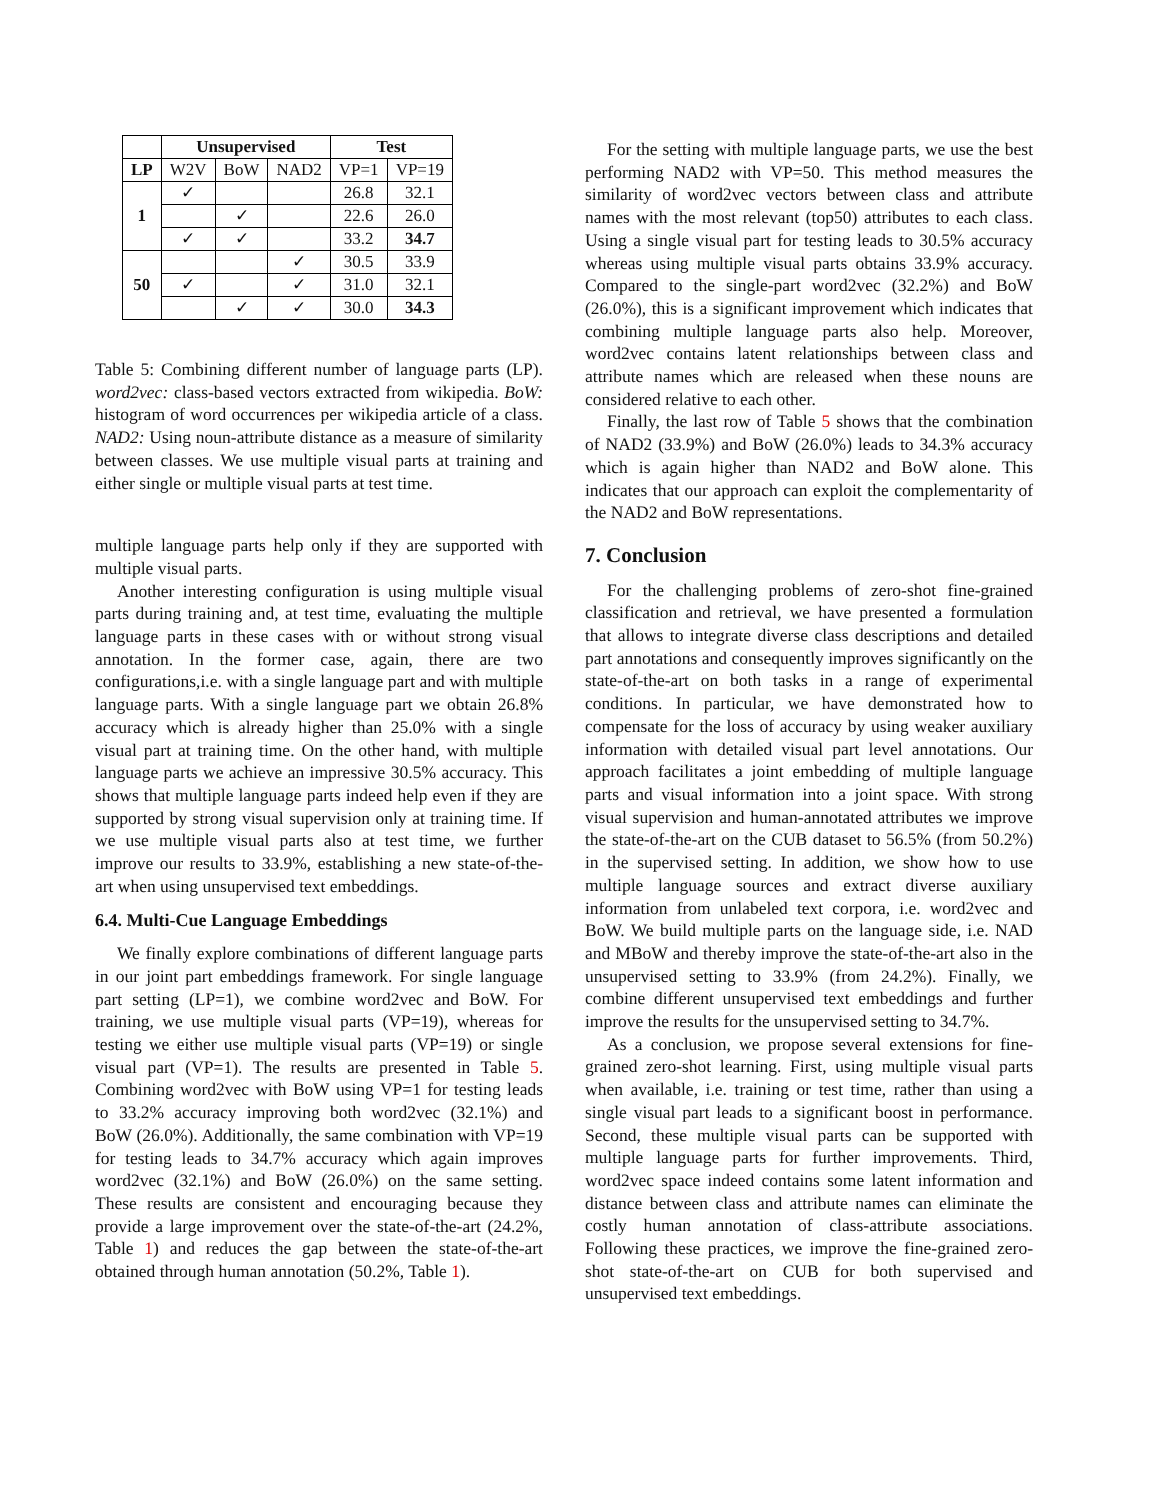| | Unsupervised | | | Test | |
| --- | --- | --- | --- | --- | --- |
| LP | W2V | BoW | NAD2 | VP=1 | VP=19 |
| 1 | ✓ | | | 26.8 | 32.1 |
| | | ✓ | | 22.6 | 26.0 |
| | ✓ | ✓ | | 33.2 | 34.7 |
| 50 | | | ✓ | 30.5 | 33.9 |
| | ✓ | | ✓ | 31.0 | 32.1 |
| | | ✓ | ✓ | 30.0 | 34.3 |
Table 5: Combining different number of language parts (LP). word2vec: class-based vectors extracted from wikipedia. BoW: histogram of word occurrences per wikipedia article of a class. NAD2: Using noun-attribute distance as a measure of similarity between classes. We use multiple visual parts at training and either single or multiple visual parts at test time.
multiple language parts help only if they are supported with multiple visual parts.
Another interesting configuration is using multiple visual parts during training and, at test time, evaluating the multiple language parts in these cases with or without strong visual annotation. In the former case, again, there are two configurations,i.e. with a single language part and with multiple language parts. With a single language part we obtain 26.8% accuracy which is already higher than 25.0% with a single visual part at training time. On the other hand, with multiple language parts we achieve an impressive 30.5% accuracy. This shows that multiple language parts indeed help even if they are supported by strong visual supervision only at training time. If we use multiple visual parts also at test time, we further improve our results to 33.9%, establishing a new state-of-the-art when using unsupervised text embeddings.
6.4. Multi-Cue Language Embeddings
We finally explore combinations of different language parts in our joint part embeddings framework. For single language part setting (LP=1), we combine word2vec and BoW. For training, we use multiple visual parts (VP=19), whereas for testing we either use multiple visual parts (VP=19) or single visual part (VP=1). The results are presented in Table 5. Combining word2vec with BoW using VP=1 for testing leads to 33.2% accuracy improving both word2vec (32.1%) and BoW (26.0%). Additionally, the same combination with VP=19 for testing leads to 34.7% accuracy which again improves word2vec (32.1%) and BoW (26.0%) on the same setting. These results are consistent and encouraging because they provide a large improvement over the state-of-the-art (24.2%, Table 1) and reduces the gap between the state-of-the-art obtained through human annotation (50.2%, Table 1).
For the setting with multiple language parts, we use the best performing NAD2 with VP=50. This method measures the similarity of word2vec vectors between class and attribute names with the most relevant (top50) attributes to each class. Using a single visual part for testing leads to 30.5% accuracy whereas using multiple visual parts obtains 33.9% accuracy. Compared to the single-part word2vec (32.2%) and BoW (26.0%), this is a significant improvement which indicates that combining multiple language parts also help. Moreover, word2vec contains latent relationships between class and attribute names which are released when these nouns are considered relative to each other.
Finally, the last row of Table 5 shows that the combination of NAD2 (33.9%) and BoW (26.0%) leads to 34.3% accuracy which is again higher than NAD2 and BoW alone. This indicates that our approach can exploit the complementarity of the NAD2 and BoW representations.
7. Conclusion
For the challenging problems of zero-shot fine-grained classification and retrieval, we have presented a formulation that allows to integrate diverse class descriptions and detailed part annotations and consequently improves significantly on the state-of-the-art on both tasks in a range of experimental conditions. In particular, we have demonstrated how to compensate for the loss of accuracy by using weaker auxiliary information with detailed visual part level annotations. Our approach facilitates a joint embedding of multiple language parts and visual information into a joint space. With strong visual supervision and human-annotated attributes we improve the state-of-the-art on the CUB dataset to 56.5% (from 50.2%) in the supervised setting. In addition, we show how to use multiple language sources and extract diverse auxiliary information from unlabeled text corpora, i.e. word2vec and BoW. We build multiple parts on the language side, i.e. NAD and MBoW and thereby improve the state-of-the-art also in the unsupervised setting to 33.9% (from 24.2%). Finally, we combine different unsupervised text embeddings and further improve the results for the unsupervised setting to 34.7%.
As a conclusion, we propose several extensions for fine-grained zero-shot learning. First, using multiple visual parts when available, i.e. training or test time, rather than using a single visual part leads to a significant boost in performance. Second, these multiple visual parts can be supported with multiple language parts for further improvements. Third, word2vec space indeed contains some latent information and distance between class and attribute names can eliminate the costly human annotation of class-attribute associations. Following these practices, we improve the fine-grained zero-shot state-of-the-art on CUB for both supervised and unsupervised text embeddings.